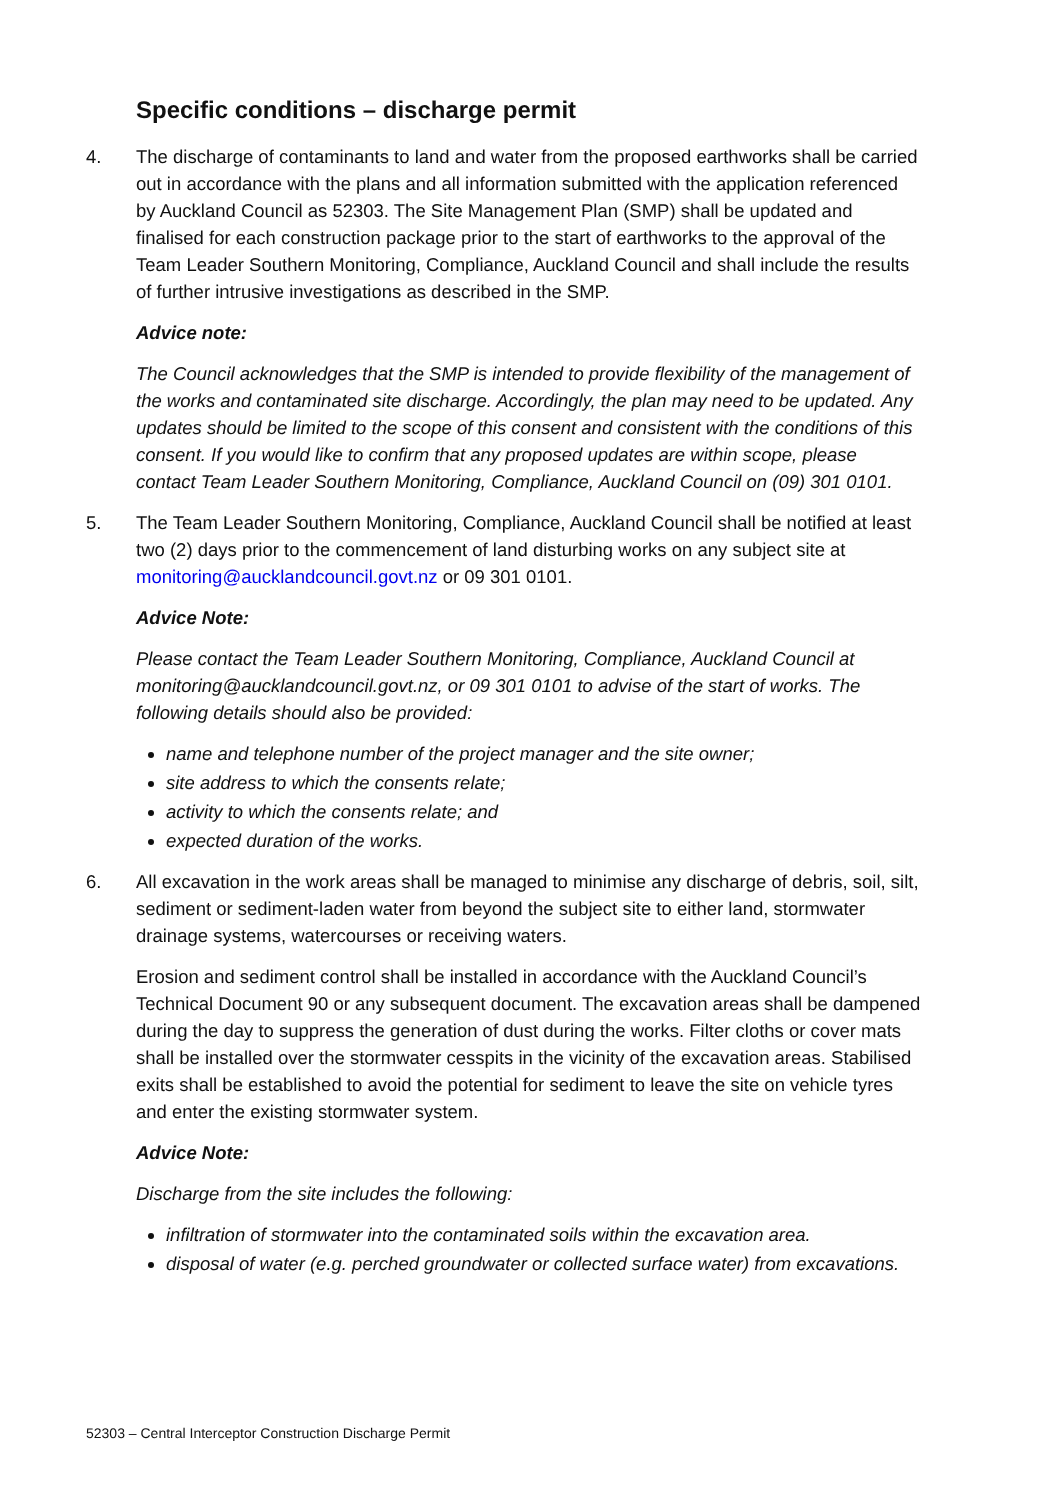Specific conditions – discharge permit
4. The discharge of contaminants to land and water from the proposed earthworks shall be carried out in accordance with the plans and all information submitted with the application referenced by Auckland Council as 52303. The Site Management Plan (SMP) shall be updated and finalised for each construction package prior to the start of earthworks to the approval of the Team Leader Southern Monitoring, Compliance, Auckland Council and shall include the results of further intrusive investigations as described in the SMP.
Advice note:
The Council acknowledges that the SMP is intended to provide flexibility of the management of the works and contaminated site discharge. Accordingly, the plan may need to be updated. Any updates should be limited to the scope of this consent and consistent with the conditions of this consent. If you would like to confirm that any proposed updates are within scope, please contact Team Leader Southern Monitoring, Compliance, Auckland Council on (09) 301 0101.
5. The Team Leader Southern Monitoring, Compliance, Auckland Council shall be notified at least two (2) days prior to the commencement of land disturbing works on any subject site at monitoring@aucklandcouncil.govt.nz or 09 301 0101.
Advice Note:
Please contact the Team Leader Southern Monitoring, Compliance, Auckland Council at monitoring@aucklandcouncil.govt.nz, or 09 301 0101 to advise of the start of works. The following details should also be provided:
name and telephone number of the project manager and the site owner;
site address to which the consents relate;
activity to which the consents relate; and
expected duration of the works.
6. All excavation in the work areas shall be managed to minimise any discharge of debris, soil, silt, sediment or sediment-laden water from beyond the subject site to either land, stormwater drainage systems, watercourses or receiving waters.
Erosion and sediment control shall be installed in accordance with the Auckland Council’s Technical Document 90 or any subsequent document. The excavation areas shall be dampened during the day to suppress the generation of dust during the works. Filter cloths or cover mats shall be installed over the stormwater cesspits in the vicinity of the excavation areas. Stabilised exits shall be established to avoid the potential for sediment to leave the site on vehicle tyres and enter the existing stormwater system.
Advice Note:
Discharge from the site includes the following:
infiltration of stormwater into the contaminated soils within the excavation area.
disposal of water (e.g. perched groundwater or collected surface water) from excavations.
52303 – Central Interceptor Construction Discharge Permit